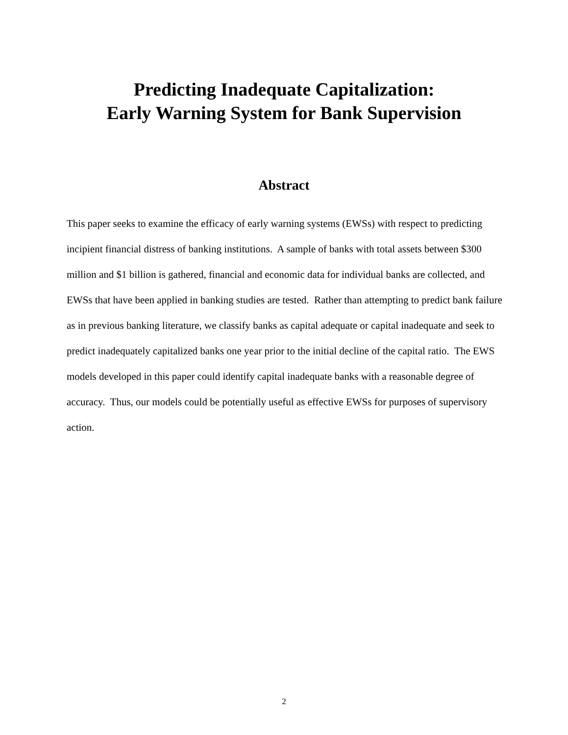Predicting Inadequate Capitalization:
Early Warning System for Bank Supervision
Abstract
This paper seeks to examine the efficacy of early warning systems (EWSs) with respect to predicting incipient financial distress of banking institutions. A sample of banks with total assets between $300 million and $1 billion is gathered, financial and economic data for individual banks are collected, and EWSs that have been applied in banking studies are tested. Rather than attempting to predict bank failure as in previous banking literature, we classify banks as capital adequate or capital inadequate and seek to predict inadequately capitalized banks one year prior to the initial decline of the capital ratio. The EWS models developed in this paper could identify capital inadequate banks with a reasonable degree of accuracy. Thus, our models could be potentially useful as effective EWSs for purposes of supervisory action.
2